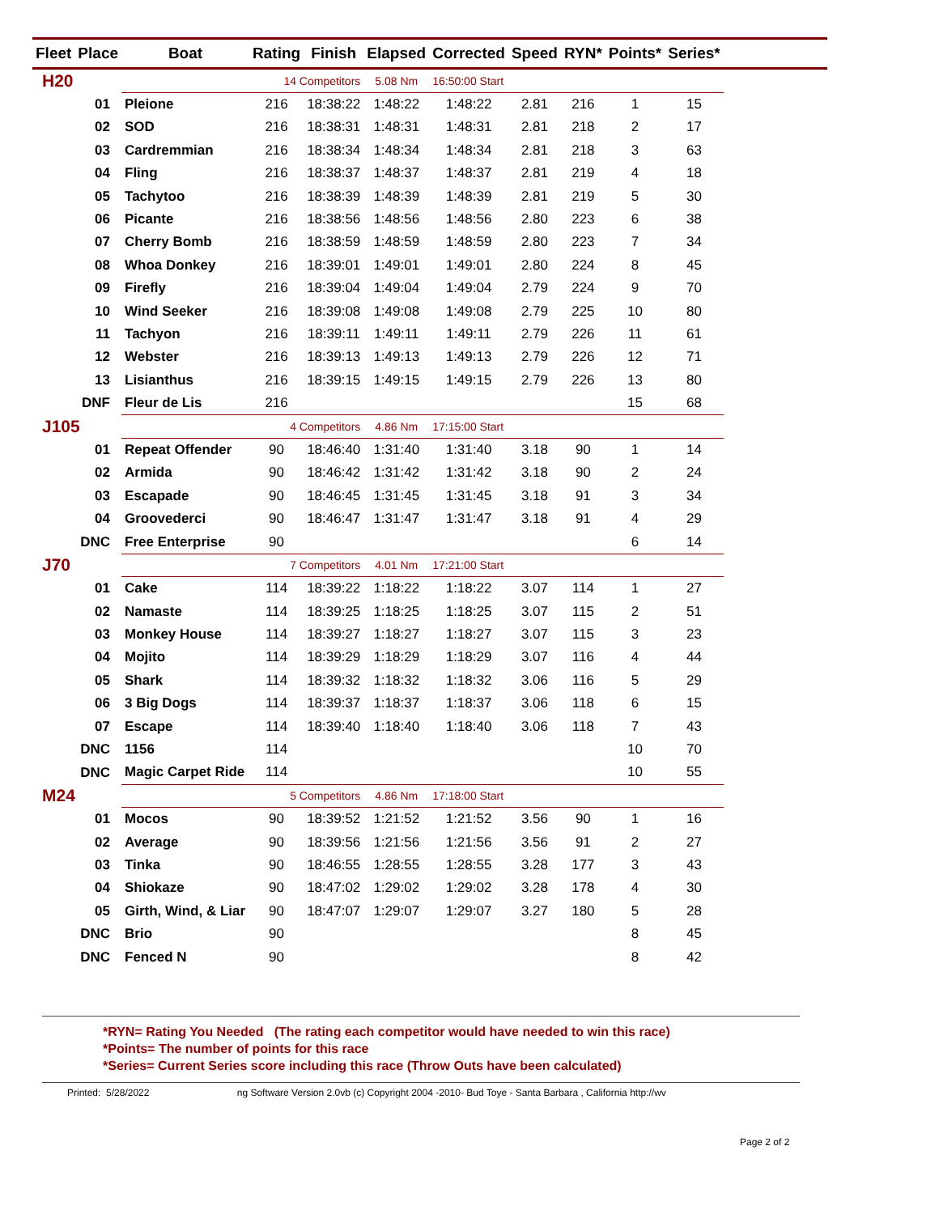| Fleet | Place | Boat | Rating | Finish | Elapsed | Corrected | Speed | RYN* | Points* | Series* | |
| --- | --- | --- | --- | --- | --- | --- | --- | --- | --- | --- | --- |
| H20 | | 14 Competitors | | | 5.08 Nm | 16:50:00 Start | | | | | |
| | 01 | Pleione | 216 | 18:38:22 | 1:48:22 | 1:48:22 | 2.81 | 216 | 1 | 15 | |
| | 02 | SOD | 216 | 18:38:31 | 1:48:31 | 1:48:31 | 2.81 | 218 | 2 | 17 | |
| | 03 | Cardremmian | 216 | 18:38:34 | 1:48:34 | 1:48:34 | 2.81 | 218 | 3 | 63 | |
| | 04 | Fling | 216 | 18:38:37 | 1:48:37 | 1:48:37 | 2.81 | 219 | 4 | 18 | |
| | 05 | Tachytoo | 216 | 18:38:39 | 1:48:39 | 1:48:39 | 2.81 | 219 | 5 | 30 | |
| | 06 | Picante | 216 | 18:38:56 | 1:48:56 | 1:48:56 | 2.80 | 223 | 6 | 38 | |
| | 07 | Cherry Bomb | 216 | 18:38:59 | 1:48:59 | 1:48:59 | 2.80 | 223 | 7 | 34 | |
| | 08 | Whoa Donkey | 216 | 18:39:01 | 1:49:01 | 1:49:01 | 2.80 | 224 | 8 | 45 | |
| | 09 | Firefly | 216 | 18:39:04 | 1:49:04 | 1:49:04 | 2.79 | 224 | 9 | 70 | |
| | 10 | Wind Seeker | 216 | 18:39:08 | 1:49:08 | 1:49:08 | 2.79 | 225 | 10 | 80 | |
| | 11 | Tachyon | 216 | 18:39:11 | 1:49:11 | 1:49:11 | 2.79 | 226 | 11 | 61 | |
| | 12 | Webster | 216 | 18:39:13 | 1:49:13 | 1:49:13 | 2.79 | 226 | 12 | 71 | |
| | 13 | Lisianthus | 216 | 18:39:15 | 1:49:15 | 1:49:15 | 2.79 | 226 | 13 | 80 | |
| | DNF | Fleur de Lis | 216 | | | | | | 15 | 68 | |
| J105 | | 4 Competitors | | | 4.86 Nm | 17:15:00 Start | | | | | |
| | 01 | Repeat Offender | 90 | 18:46:40 | 1:31:40 | 1:31:40 | 3.18 | 90 | 1 | 14 | |
| | 02 | Armida | 90 | 18:46:42 | 1:31:42 | 1:31:42 | 3.18 | 90 | 2 | 24 | |
| | 03 | Escapade | 90 | 18:46:45 | 1:31:45 | 1:31:45 | 3.18 | 91 | 3 | 34 | |
| | 04 | Groovederci | 90 | 18:46:47 | 1:31:47 | 1:31:47 | 3.18 | 91 | 4 | 29 | |
| | DNC | Free Enterprise | 90 | | | | | | 6 | 14 | |
| J70 | | 7 Competitors | | | 4.01 Nm | 17:21:00 Start | | | | | |
| | 01 | Cake | 114 | 18:39:22 | 1:18:22 | 1:18:22 | 3.07 | 114 | 1 | 27 | |
| | 02 | Namaste | 114 | 18:39:25 | 1:18:25 | 1:18:25 | 3.07 | 115 | 2 | 51 | |
| | 03 | Monkey House | 114 | 18:39:27 | 1:18:27 | 1:18:27 | 3.07 | 115 | 3 | 23 | |
| | 04 | Mojito | 114 | 18:39:29 | 1:18:29 | 1:18:29 | 3.07 | 116 | 4 | 44 | |
| | 05 | Shark | 114 | 18:39:32 | 1:18:32 | 1:18:32 | 3.06 | 116 | 5 | 29 | |
| | 06 | 3 Big Dogs | 114 | 18:39:37 | 1:18:37 | 1:18:37 | 3.06 | 118 | 6 | 15 | |
| | 07 | Escape | 114 | 18:39:40 | 1:18:40 | 1:18:40 | 3.06 | 118 | 7 | 43 | |
| | DNC | 1156 | 114 | | | | | | 10 | 70 | |
| | DNC | Magic Carpet Ride | 114 | | | | | | 10 | 55 | |
| M24 | | 5 Competitors | | | 4.86 Nm | 17:18:00 Start | | | | | |
| | 01 | Mocos | 90 | 18:39:52 | 1:21:52 | 1:21:52 | 3.56 | 90 | 1 | 16 | |
| | 02 | Average | 90 | 18:39:56 | 1:21:56 | 1:21:56 | 3.56 | 91 | 2 | 27 | |
| | 03 | Tinka | 90 | 18:46:55 | 1:28:55 | 1:28:55 | 3.28 | 177 | 3 | 43 | |
| | 04 | Shiokaze | 90 | 18:47:02 | 1:29:02 | 1:29:02 | 3.28 | 178 | 4 | 30 | |
| | 05 | Girth, Wind, & Liar | 90 | 18:47:07 | 1:29:07 | 1:29:07 | 3.27 | 180 | 5 | 28 | |
| | DNC | Brio | 90 | | | | | | 8 | 45 | |
| | DNC | Fenced N | 90 | | | | | | 8 | 42 | |
*RYN= Rating You Needed (The rating each competitor would have needed to win this race)
*Points= The number of points for this race
*Series= Current Series score including this race (Throw Outs have been calculated)
Printed: 5/28/2022 ng Software Version 2.0vb (c) Copyright 2004 -2010- Bud Toye - Santa Barbara , California http://wv
Page 2 of 2